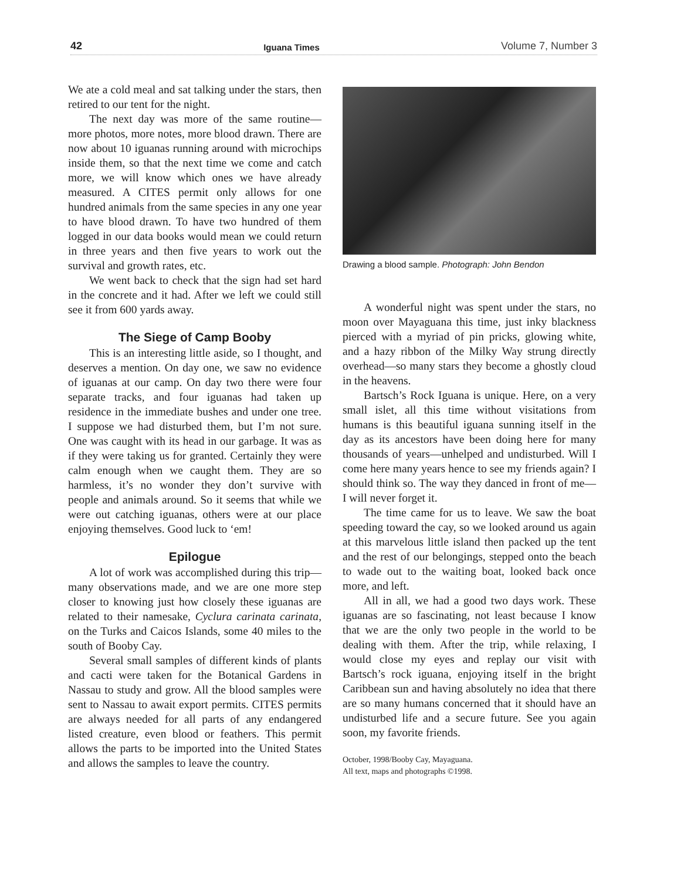42 Iguana Times Volume 7, Number 3
We ate a cold meal and sat talking under the stars, then retired to our tent for the night.
The next day was more of the same routine—more photos, more notes, more blood drawn. There are now about 10 iguanas running around with microchips inside them, so that the next time we come and catch more, we will know which ones we have already measured. A CITES permit only allows for one hundred animals from the same species in any one year to have blood drawn. To have two hundred of them logged in our data books would mean we could return in three years and then five years to work out the survival and growth rates, etc.
We went back to check that the sign had set hard in the concrete and it had. After we left we could still see it from 600 yards away.
The Siege of Camp Booby
This is an interesting little aside, so I thought, and deserves a mention. On day one, we saw no evidence of iguanas at our camp. On day two there were four separate tracks, and four iguanas had taken up residence in the immediate bushes and under one tree. I suppose we had disturbed them, but I’m not sure. One was caught with its head in our garbage. It was as if they were taking us for granted. Certainly they were calm enough when we caught them. They are so harmless, it’s no wonder they don’t survive with people and animals around. So it seems that while we were out catching iguanas, others were at our place enjoying themselves. Good luck to ‘em!
Epilogue
A lot of work was accomplished during this trip—many observations made, and we are one more step closer to knowing just how closely these iguanas are related to their namesake, Cyclura carinata carinata, on the Turks and Caicos Islands, some 40 miles to the south of Booby Cay.
Several small samples of different kinds of plants and cacti were taken for the Botanical Gardens in Nassau to study and grow. All the blood samples were sent to Nassau to await export permits. CITES permits are always needed for all parts of any endangered listed creature, even blood or feathers. This permit allows the parts to be imported into the United States and allows the samples to leave the country.
Drawing a blood sample. Photograph: John Bendon
A wonderful night was spent under the stars, no moon over Mayaguana this time, just inky blackness pierced with a myriad of pin pricks, glowing white, and a hazy ribbon of the Milky Way strung directly overhead—so many stars they become a ghostly cloud in the heavens.
Bartsch’s Rock Iguana is unique. Here, on a very small islet, all this time without visitations from humans is this beautiful iguana sunning itself in the day as its ancestors have been doing here for many thousands of years—unhelped and undisturbed. Will I come here many years hence to see my friends again? I should think so. The way they danced in front of me—I will never forget it.
The time came for us to leave. We saw the boat speeding toward the cay, so we looked around us again at this marvelous little island then packed up the tent and the rest of our belongings, stepped onto the beach to wade out to the waiting boat, looked back once more, and left.
All in all, we had a good two days work. These iguanas are so fascinating, not least because I know that we are the only two people in the world to be dealing with them. After the trip, while relaxing, I would close my eyes and replay our visit with Bartsch’s rock iguana, enjoying itself in the bright Caribbean sun and having absolutely no idea that there are so many humans concerned that it should have an undisturbed life and a secure future. See you again soon, my favorite friends.
October, 1998/Booby Cay, Mayaguana.
All text, maps and photographs ©1998.